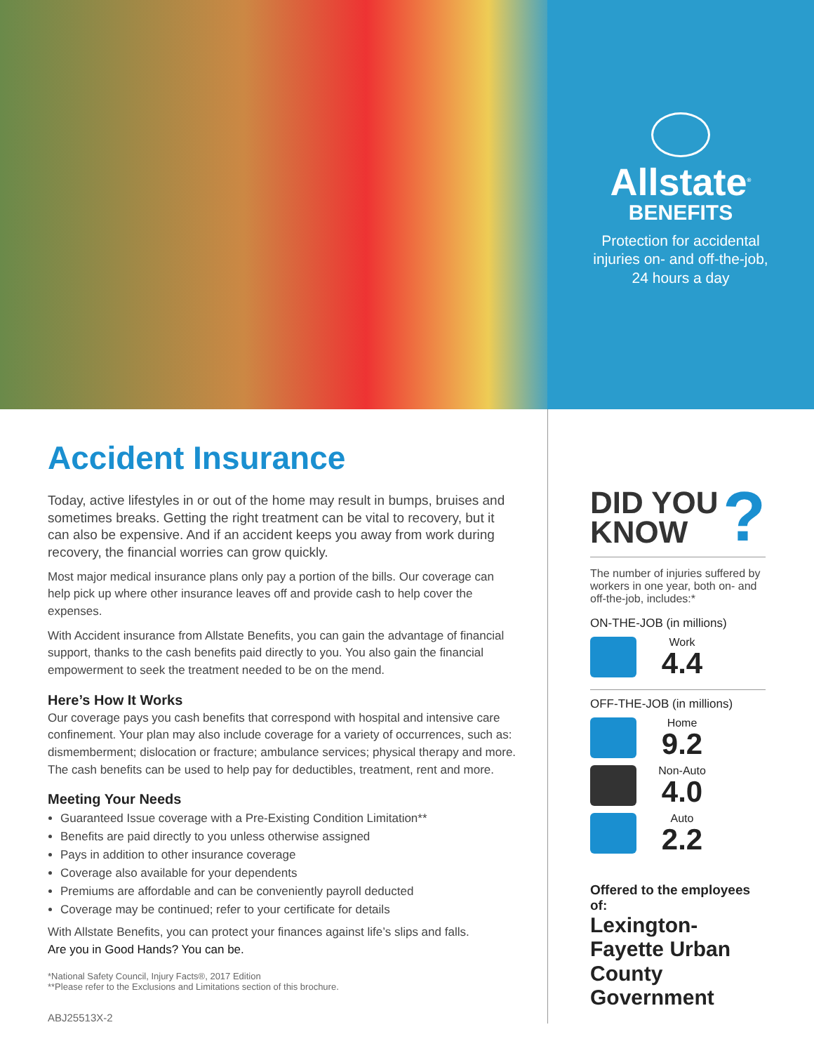Allstate<sup>®</sup>
BENEFITS
Protection for accidental
injuries on- and off-the-job,
24 hours a day
Accident Insurance
Today, active lifestyles in or out of the home may result in bumps, bruises and sometimes breaks. Getting the right treatment can be vital to recovery, but it can also be expensive. And if an accident keeps you away from work during recovery, the financial worries can grow quickly.
Most major medical insurance plans only pay a portion of the bills. Our coverage can help pick up where other insurance leaves off and provide cash to help cover the expenses.
With Accident insurance from Allstate Benefits, you can gain the advantage of financial support, thanks to the cash benefits paid directly to you. You also gain the financial empowerment to seek the treatment needed to be on the mend.
Here’s How It Works
Our coverage pays you cash benefits that correspond with hospital and intensive care confinement. Your plan may also include coverage for a variety of occurrences, such as: dismemberment; dislocation or fracture; ambulance services; physical therapy and more. The cash benefits can be used to help pay for deductibles, treatment, rent and more.
Meeting Your Needs
Guaranteed Issue coverage with a Pre-Existing Condition Limitation**
Benefits are paid directly to you unless otherwise assigned
Pays in addition to other insurance coverage
Coverage also available for your dependents
Premiums are affordable and can be conveniently payroll deducted
Coverage may be continued; refer to your certificate for details
With Allstate Benefits, you can protect your finances against life’s slips and falls.
Are you in Good Hands? You can be.
*National Safety Council, Injury Facts®, 2017 Edition
**Please refer to the Exclusions and Limitations section of this brochure.
ABJ25513X-2
? DID YOU
KNOW
The number of injuries suffered by workers in one year, both on- and off-the-job, includes:*
ON-THE-JOB (in millions)
Work
4.4
OFF-THE-JOB (in millions)
Home
9.2
Non-Auto
4.0
Auto
2.2
Offered to the employees of:
Lexington-Fayette Urban County Government